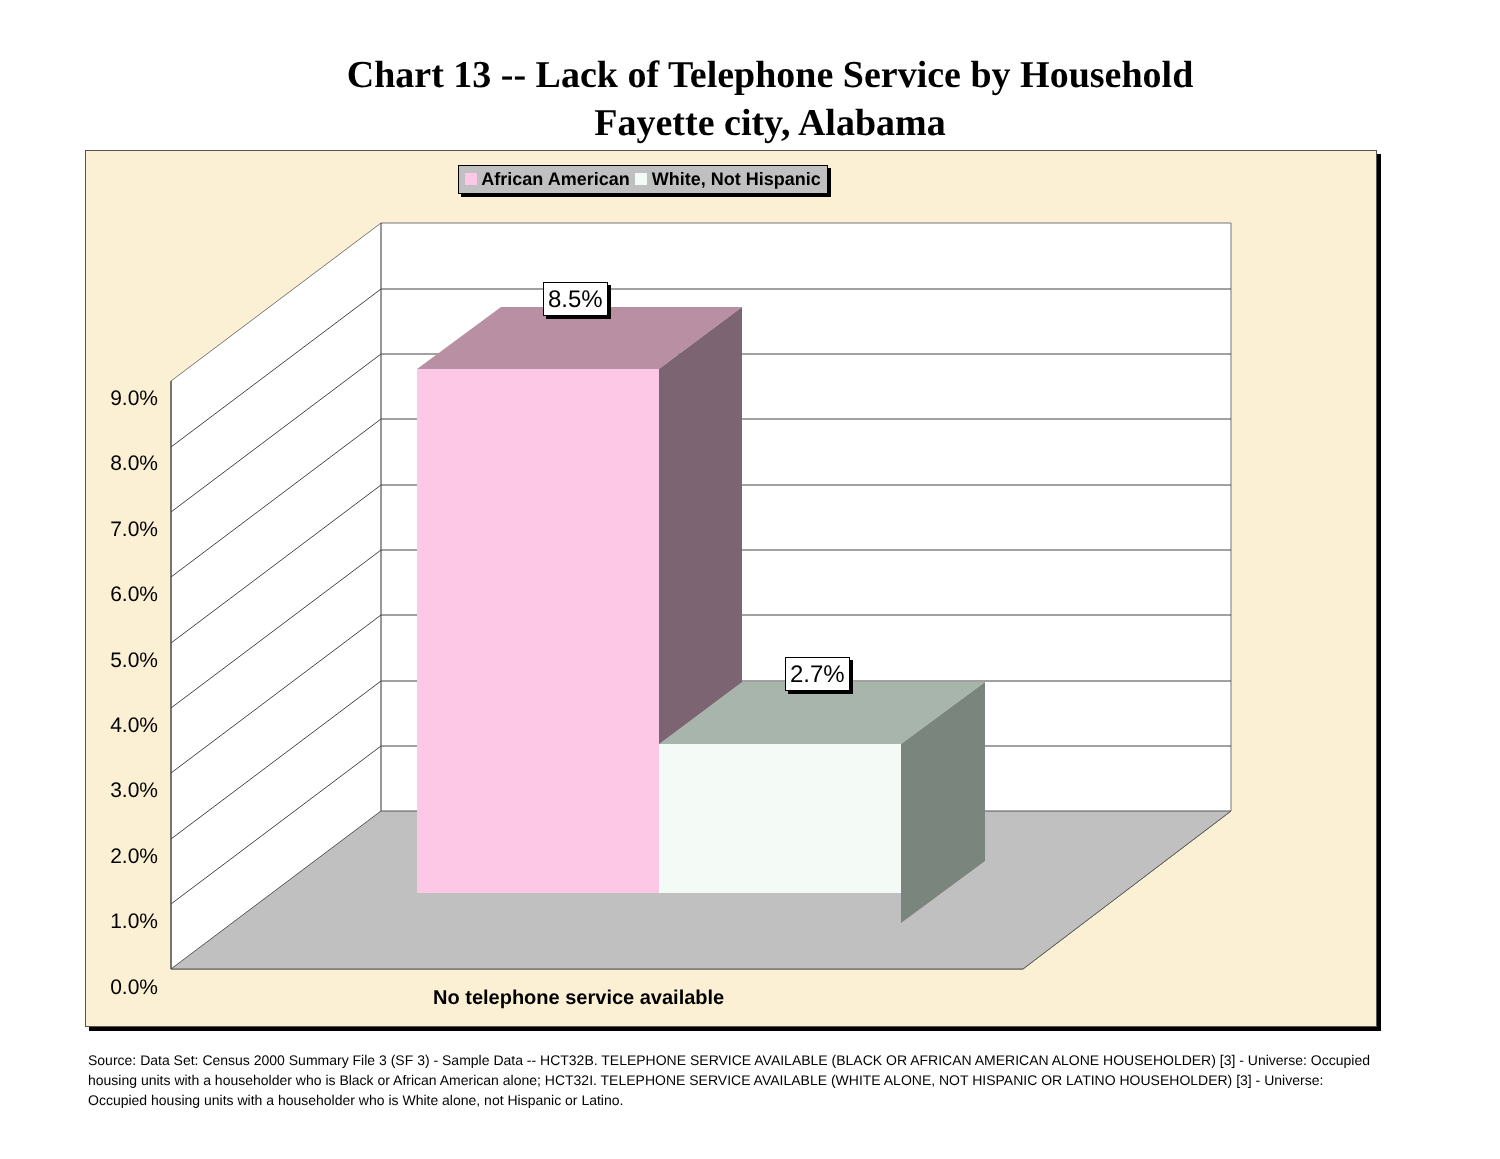Chart 13 -- Lack of Telephone Service by Household
Fayette city, Alabama
African American White, Not Hispanic
8.5%
2.7%
9.0%
8.0%
7.0%
6.0%
5.0%
4.0%
3.0%
2.0%
1.0%
0.0%
No telephone service available
Source: Data Set: Census 2000 Summary File 3 (SF 3) - Sample Data -- HCT32B. TELEPHONE SERVICE AVAILABLE (BLACK OR AFRICAN AMERICAN ALONE HOUSEHOLDER) [3] - Universe: Occupied housing units with a householder who is Black or African American alone; HCT32I. TELEPHONE SERVICE AVAILABLE (WHITE ALONE, NOT HISPANIC OR LATINO HOUSEHOLDER) [3] - Universe: Occupied housing units with a householder who is White alone, not Hispanic or Latino.